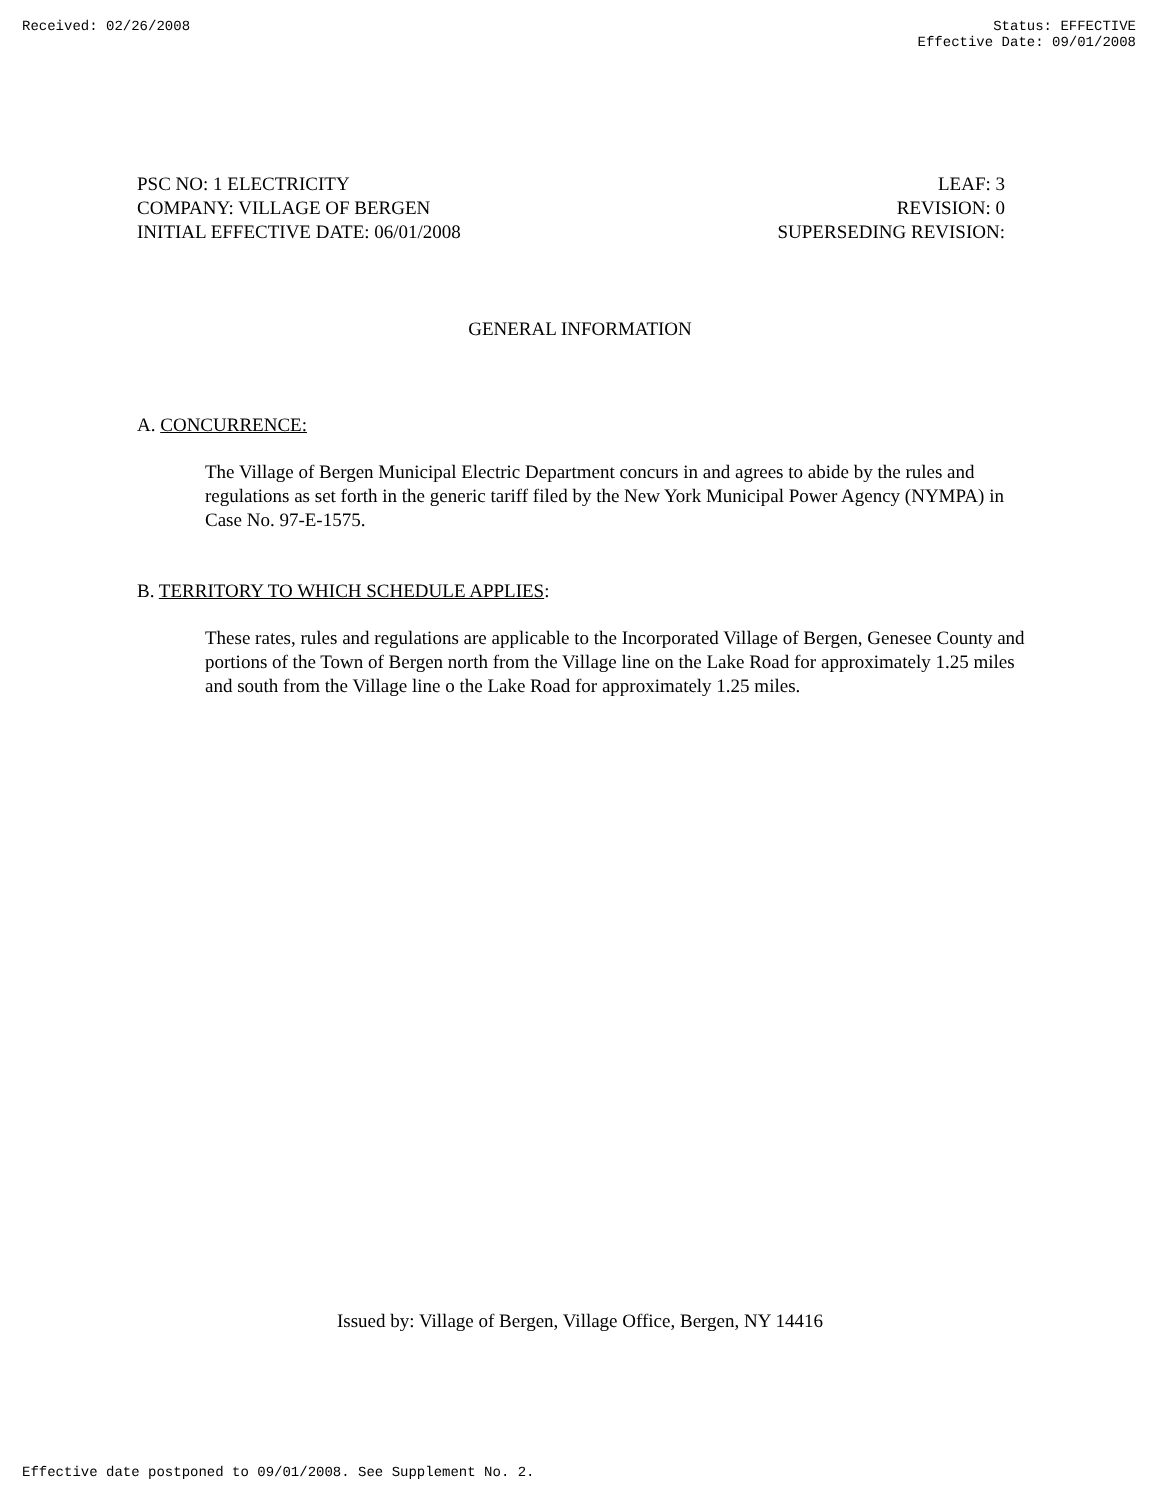Received: 02/26/2008 Status: EFFECTIVE
Effective Date: 09/01/2008
PSC NO: 1 ELECTRICITY LEAF: 3
COMPANY: VILLAGE OF BERGEN REVISION: 0
INITIAL EFFECTIVE DATE: 06/01/2008 SUPERSEDING REVISION:
GENERAL INFORMATION
A. CONCURRENCE:
The Village of Bergen Municipal Electric Department concurs in and agrees to abide by the rules and regulations as set forth in the generic tariff filed by the New York Municipal Power Agency (NYMPA) in Case No. 97-E-1575.
B. TERRITORY TO WHICH SCHEDULE APPLIES:
These rates, rules and regulations are applicable to the Incorporated Village of Bergen, Genesee County and portions of the Town of Bergen north from the Village line on the Lake Road for approximately 1.25 miles and south from the Village line o the Lake Road for approximately 1.25 miles.
Issued by: Village of Bergen, Village Office, Bergen, NY 14416
Effective date postponed to 09/01/2008. See Supplement No. 2.